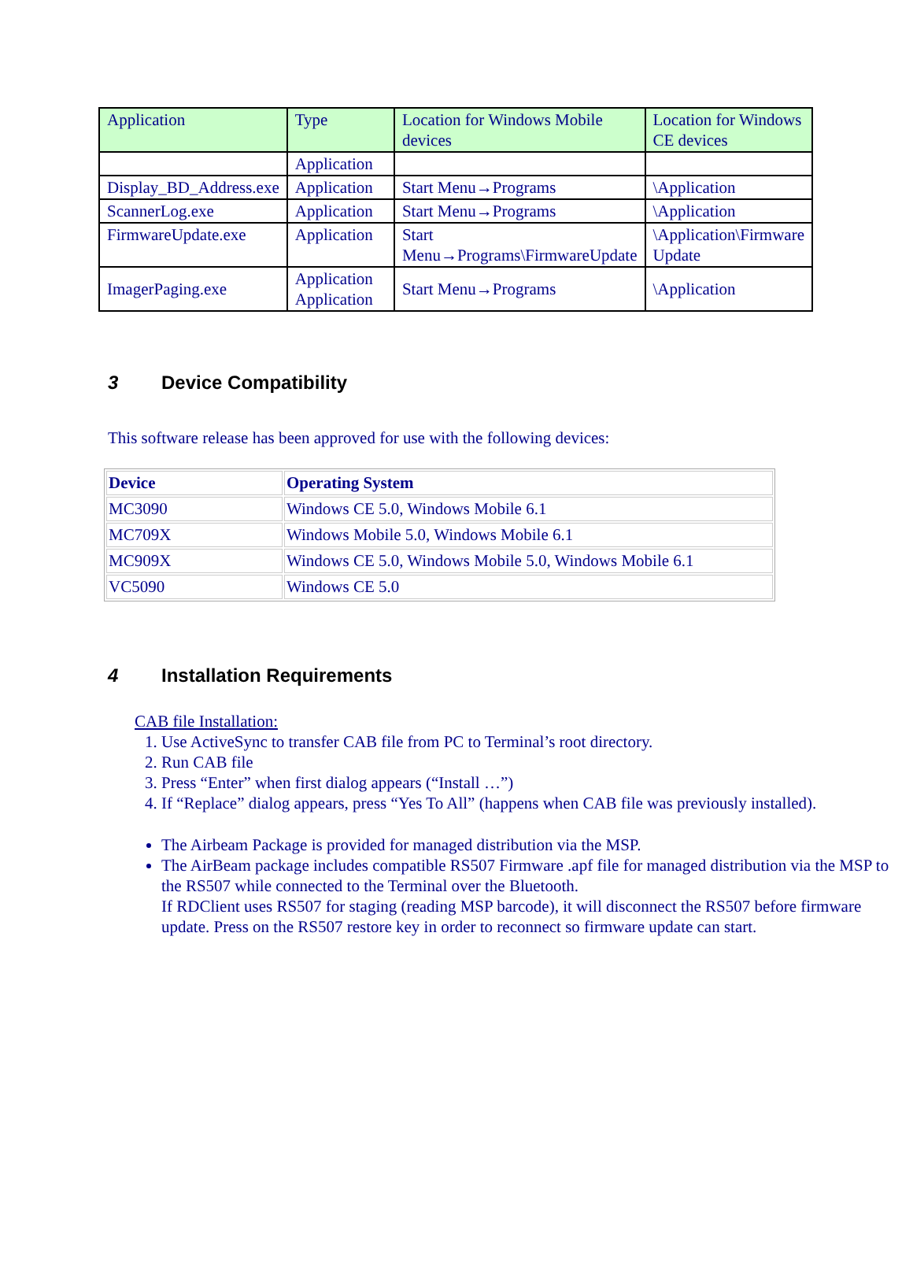| Application | Type | Location for Windows Mobile devices | Location for Windows CE devices |
| --- | --- | --- | --- |
| | Application | | |
| Display_BD_Address.exe | Application | Start Menu→Programs | \Application |
| ScannerLog.exe | Application | Start Menu→Programs | \Application |
| FirmwareUpdate.exe | Application | Start Menu→Programs\FirmwareUpdate | \Application\Firmware Update |
| ImagerPaging.exe | Application Application | Start Menu→Programs | \Application |
3 Device Compatibility
This software release has been approved for use with the following devices:
| Device | Operating System |
| --- | --- |
| MC3090 | Windows CE 5.0, Windows Mobile 6.1 |
| MC709X | Windows Mobile 5.0, Windows Mobile 6.1 |
| MC909X | Windows CE 5.0, Windows Mobile 5.0, Windows Mobile 6.1 |
| VC5090 | Windows CE 5.0 |
4 Installation Requirements
CAB file Installation:
1. Use ActiveSync to transfer CAB file from PC to Terminal’s root directory.
2. Run CAB file
3. Press “Enter” when first dialog appears (“Install …”)
4. If “Replace” dialog appears, press “Yes To All” (happens when CAB file was previously installed).
The Airbeam Package is provided for managed distribution via the MSP.
The AirBeam package includes compatible RS507 Firmware .apf file for managed distribution via the MSP to the RS507 while connected to the Terminal over the Bluetooth.
If RDClient uses RS507 for staging (reading MSP barcode), it will disconnect the RS507 before firmware update. Press on the RS507 restore key in order to reconnect so firmware update can start.